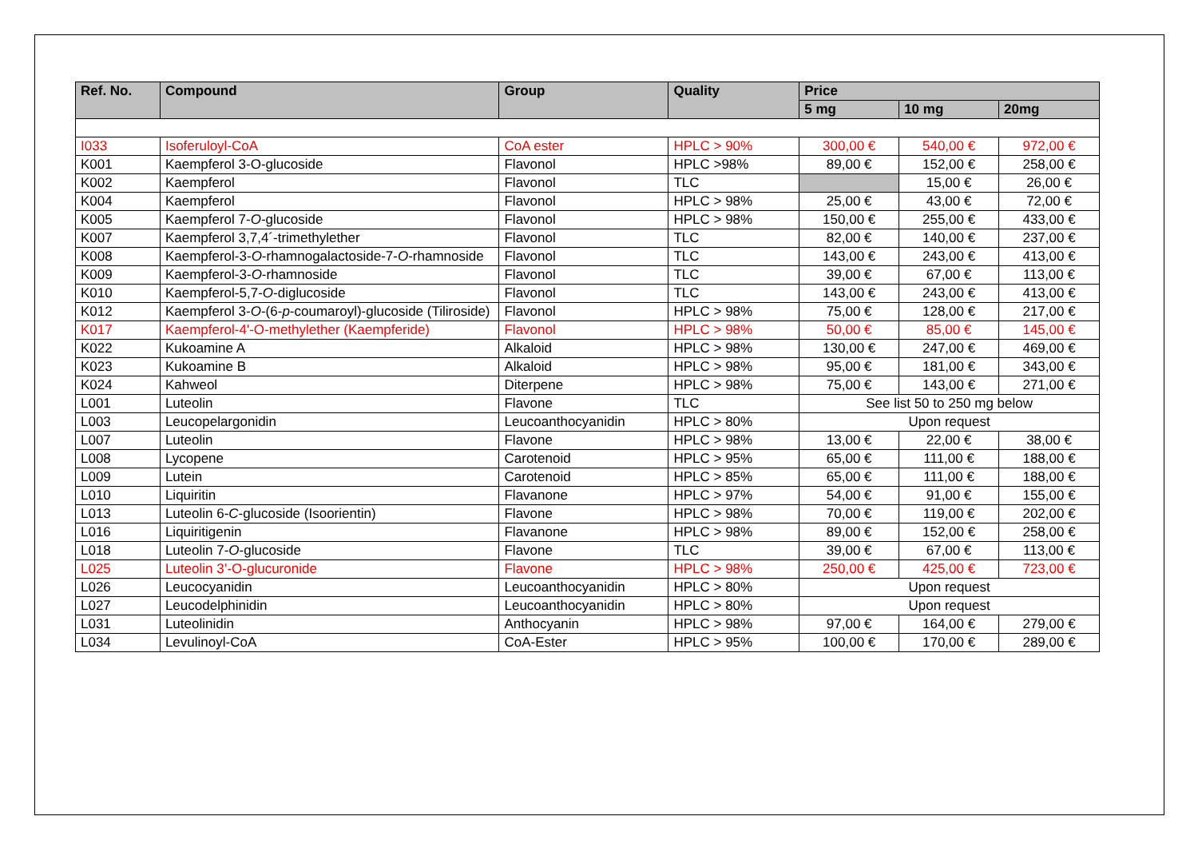| Ref. No. | Compound | Group | Quality | Price | | |
| --- | --- | --- | --- | --- | --- | --- |
| | | | | 5 mg | 10 mg | 20mg |
| I033 | Isoferuloyl-CoA | CoA ester | HPLC > 90% | 300,00 € | 540,00 € | 972,00 € |
| K001 | Kaempferol 3-O-glucoside | Flavonol | HPLC >98% | 89,00 € | 152,00 € | 258,00 € |
| K002 | Kaempferol | Flavonol | TLC | | 15,00 € | 26,00 € |
| K004 | Kaempferol | Flavonol | HPLC > 98% | 25,00 € | 43,00 € | 72,00 € |
| K005 | Kaempferol 7- O -glucoside | Flavonol | HPLC > 98% | 150,00 € | 255,00 € | 433,00 € |
| K007 | Kaempferol 3,7,4´-trimethylether | Flavonol | TLC | 82,00 € | 140,00 € | 237,00 € |
| K008 | Kaempferol-3- O -rhamnogalactoside-7- O -rhamnoside | Flavonol | TLC | 143,00 € | 243,00 € | 413,00 € |
| K009 | Kaempferol-3- O -rhamnoside | Flavonol | TLC | 39,00 € | 67,00 € | 113,00 € |
| K010 | Kaempferol-5,7- O -diglucoside | Flavonol | TLC | 143,00 € | 243,00 € | 413,00 € |
| K012 | Kaempferol 3- O -(6- p -coumaroyl)-glucoside (Tiliroside) | Flavonol | HPLC > 98% | 75,00 € | 128,00 € | 217,00 € |
| K017 | Kaempferol-4'-O-methylether (Kaempferide) | Flavonol | HPLC > 98% | 50,00 € | 85,00 € | 145,00 € |
| K022 | Kukoamine A | Alkaloid | HPLC > 98% | 130,00 € | 247,00 € | 469,00 € |
| K023 | Kukoamine B | Alkaloid | HPLC > 98% | 95,00 € | 181,00 € | 343,00 € |
| K024 | Kahweol | Diterpene | HPLC > 98% | 75,00 € | 143,00 € | 271,00 € |
| L001 | Luteolin | Flavone | TLC | See list 50 to 250 mg below | | |
| L003 | Leucopelargonidin | Leucoanthocyanidin | HPLC > 80% | Upon request | | |
| L007 | Luteolin | Flavone | HPLC > 98% | 13,00 € | 22,00 € | 38,00 € |
| L008 | Lycopene | Carotenoid | HPLC > 95% | 65,00 € | 111,00 € | 188,00 € |
| L009 | Lutein | Carotenoid | HPLC > 85% | 65,00 € | 111,00 € | 188,00 € |
| L010 | Liquiritin | Flavanone | HPLC > 97% | 54,00 € | 91,00 € | 155,00 € |
| L013 | Luteolin 6- C -glucoside (Isoorientin) | Flavone | HPLC > 98% | 70,00 € | 119,00 € | 202,00 € |
| L016 | Liquiritigenin | Flavanone | HPLC > 98% | 89,00 € | 152,00 € | 258,00 € |
| L018 | Luteolin 7- O -glucoside | Flavone | TLC | 39,00 € | 67,00 € | 113,00 € |
| L025 | Luteolin 3’-O-glucuronide | Flavone | HPLC > 98% | 250,00 € | 425,00 € | 723,00 € |
| L026 | Leucocyanidin | Leucoanthocyanidin | HPLC > 80% | Upon request | | |
| L027 | Leucodelphinidin | Leucoanthocyanidin | HPLC > 80% | Upon request | | |
| L031 | Luteolinidin | Anthocyanin | HPLC > 98% | 97,00 € | 164,00 € | 279,00 € |
| L034 | Levulinoyl-CoA | CoA-Ester | HPLC > 95% | 100,00 € | 170,00 € | 289,00 € |